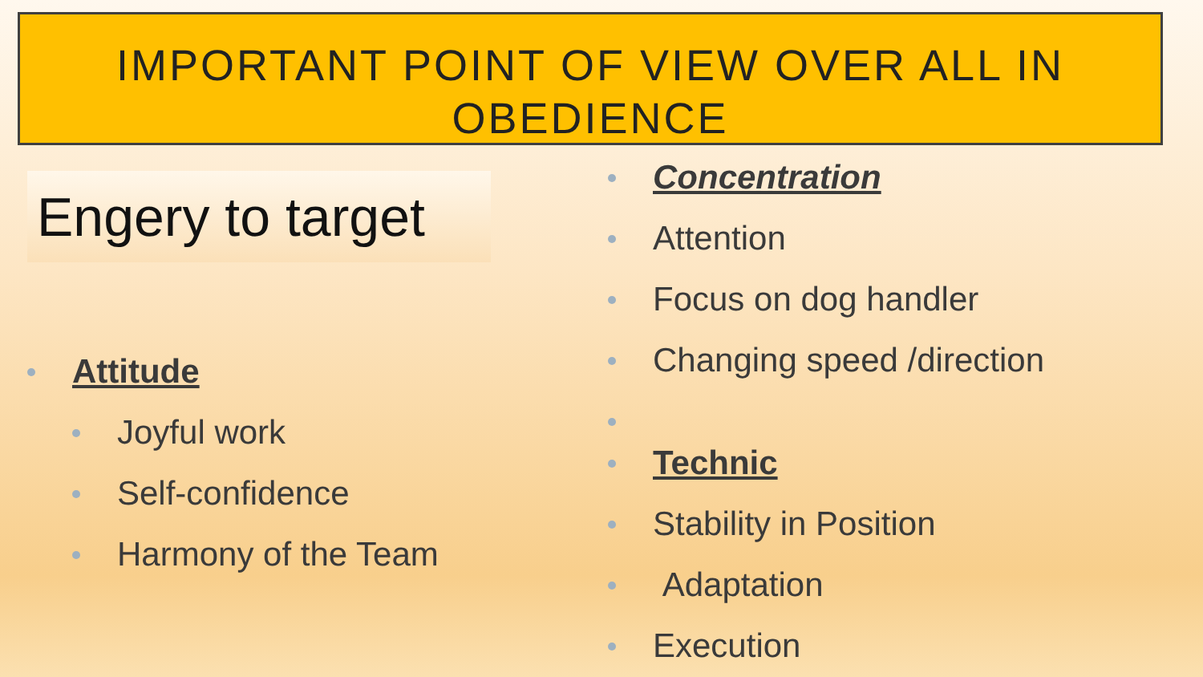IMPORTANT POINT OF VIEW OVER ALL IN
OBEDIENCE
Engery to target
Attitude
Joyful work
Self-confidence
Harmony of the Team
Concentration
Attention
Focus on dog handler
Changing speed /direction
Technic
Stability in Position
Adaptation
Execution